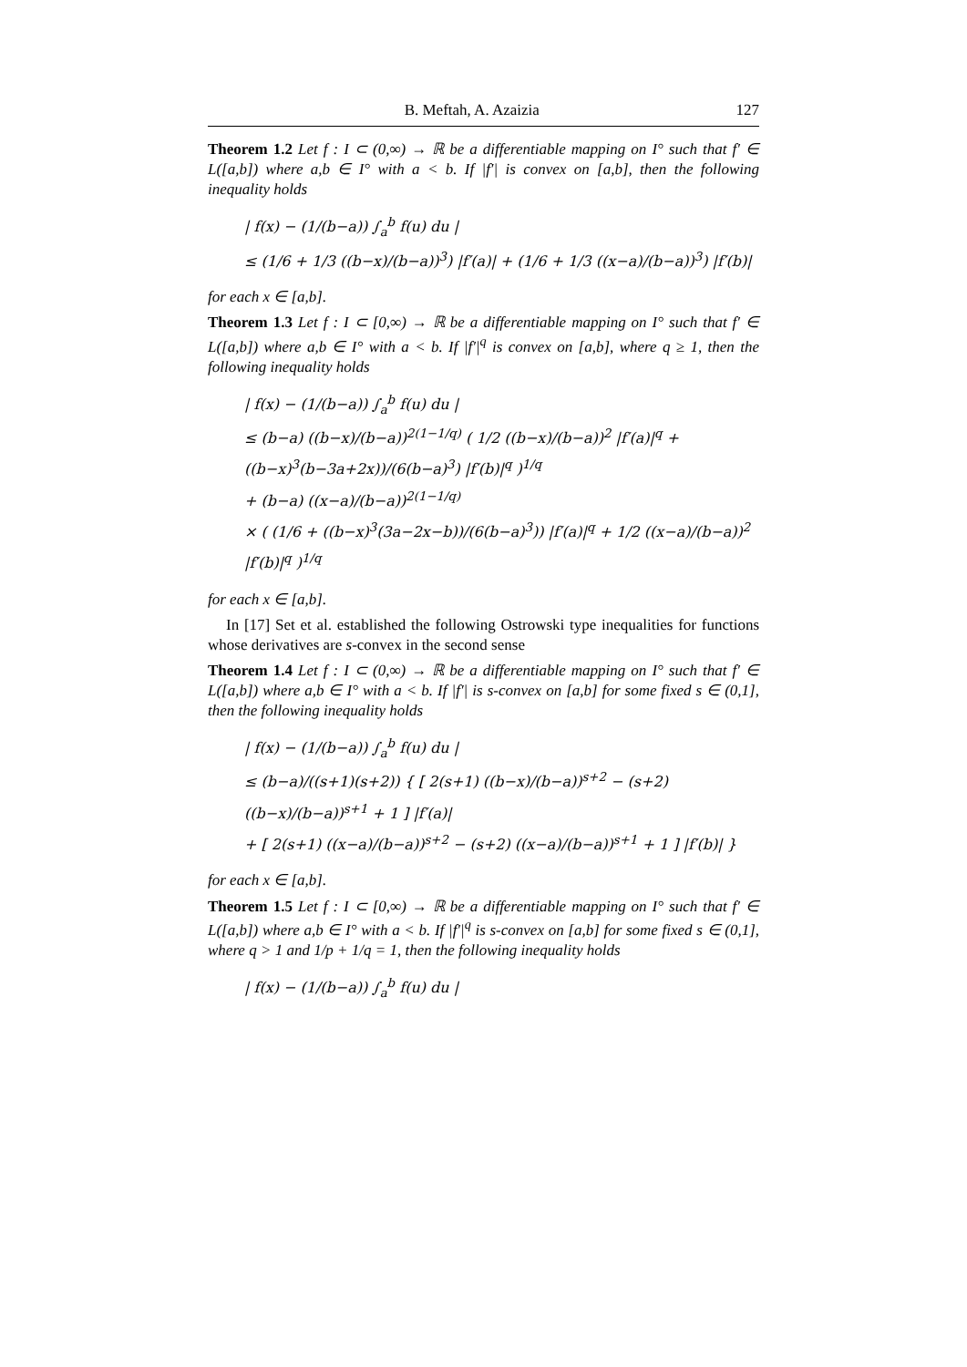B. Meftah, A. Azaizia 127
Theorem 1.2 Let f : I ⊂ (0,∞) → ℝ be a differentiable mapping on I° such that f′ ∈ L([a,b]) where a,b ∈ I° with a < b. If |f′| is convex on [a,b], then the following inequality holds
| f(x) − (1/(b−a)) ∫<sub>a</sub><sup>b</sup> f(u) du |
≤ (1/6 + 1/3 ((b−x)/(b−a))<sup>3</sup>) |f′(a)| + (1/6 + 1/3 ((x−a)/(b−a))<sup>3</sup>) |f′(b)|
for each x ∈ [a,b].
Theorem 1.3 Let f : I ⊂ [0,∞) → ℝ be a differentiable mapping on I° such that f′ ∈ L([a,b]) where a,b ∈ I° with a < b. If |f′|<sup>q</sup> is convex on [a,b], where q ≥ 1, then the following inequality holds
| f(x) − (1/(b−a)) ∫<sub>a</sub><sup>b</sup> f(u) du |
≤ (b−a) ((b−x)/(b−a))<sup>2(1−1/q)</sup> ( 1/2 ((b−x)/(b−a))<sup>2</sup> |f′(a)|<sup>q</sup> + ((b−x)<sup>3</sup>(b−3a+2x))/(6(b−a)<sup>3</sup>) |f′(b)|<sup>q</sup> )<sup>1/q</sup>
+ (b−a) ((x−a)/(b−a))<sup>2(1−1/q)</sup>
× ( (1/6 + ((b−x)<sup>3</sup>(3a−2x−b))/(6(b−a)<sup>3</sup>)) |f′(a)|<sup>q</sup> + 1/2 ((x−a)/(b−a))<sup>2</sup> |f′(b)|<sup>q</sup> )<sup>1/q</sup>
for each x ∈ [a,b].
In [17] Set et al. established the following Ostrowski type inequalities for functions whose derivatives are s-convex in the second sense
Theorem 1.4 Let f : I ⊂ (0,∞) → ℝ be a differentiable mapping on I° such that f′ ∈ L([a,b]) where a,b ∈ I° with a < b. If |f′| is s-convex on [a,b] for some fixed s ∈ (0,1], then the following inequality holds
| f(x) − (1/(b−a)) ∫<sub>a</sub><sup>b</sup> f(u) du |
≤ (b−a)/((s+1)(s+2)) { [ 2(s+1) ((b−x)/(b−a))<sup>s+2</sup> − (s+2) ((b−x)/(b−a))<sup>s+1</sup> + 1 ] |f′(a)|
+ [ 2(s+1) ((x−a)/(b−a))<sup>s+2</sup> − (s+2) ((x−a)/(b−a))<sup>s+1</sup> + 1 ] |f′(b)| }
for each x ∈ [a,b].
Theorem 1.5 Let f : I ⊂ [0,∞) → ℝ be a differentiable mapping on I° such that f′ ∈ L([a,b]) where a,b ∈ I° with a < b. If |f′|<sup>q</sup> is s-convex on [a,b] for some fixed s ∈ (0,1], where q > 1 and 1/p + 1/q = 1, then the following inequality holds
| f(x) − (1/(b−a)) ∫<sub>a</sub><sup>b</sup> f(u) du |